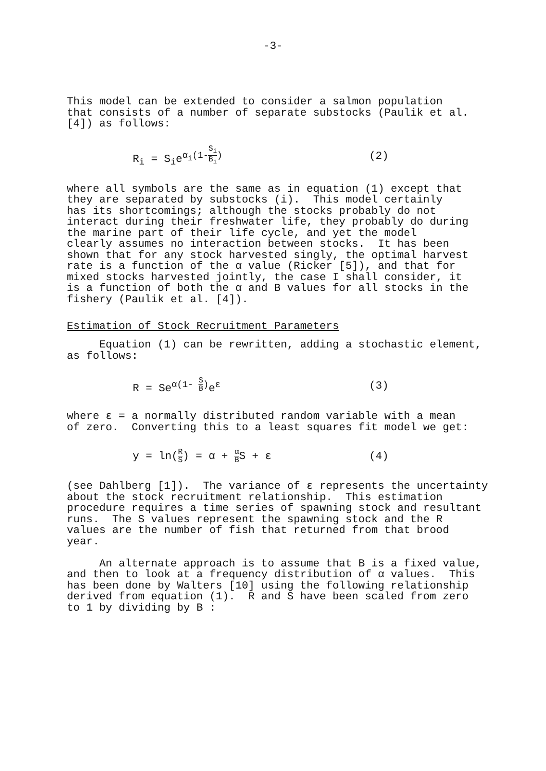-3-
This model can be extended to consider a salmon population that consists of a number of separate substocks (Paulik et al. [4]) as follows:
R<sub>i</sub> = S<sub>i</sub>e<sup>α<sub>i</sub>(1-S<sub>i</sub> B<sub>i</sub>)</sup> (2)
where all symbols are the same as in equation (1) except that they are separated by substocks (i). This model certainly has its shortcomings; although the stocks probably do not interact during their freshwater life, they probably do during the marine part of their life cycle, and yet the model clearly assumes no interaction between stocks. It has been shown that for any stock harvested singly, the optimal harvest rate is a function of the α value (Ricker [5]), and that for mixed stocks harvested jointly, the case I shall consider, it is a function of both the α and B values for all stocks in the fishery (Paulik et al. [4]).
Estimation of Stock Recruitment Parameters
Equation (1) can be rewritten, adding a stochastic element,
as follows:
R = Se<sup>α(1- S B)</sup>e<sup>ε</sup> (3)
where ε = a normally distributed random variable with a mean of zero. Converting this to a least squares fit model we get:
y = ln(R S) = α + α BS + ε (4)
(see Dahlberg [1]). The variance of ε represents the uncertainty about the stock recruitment relationship. This estimation procedure requires a time series of spawning stock and resultant runs. The S values represent the spawning stock and the R values are the number of fish that returned from that brood year.
An alternate approach is to assume that B is a fixed value,
and then to look at a frequency distribution of α values. This has been done by Walters [10] using the following relationship derived from equation (1). R and S have been scaled from zero to 1 by dividing by B :